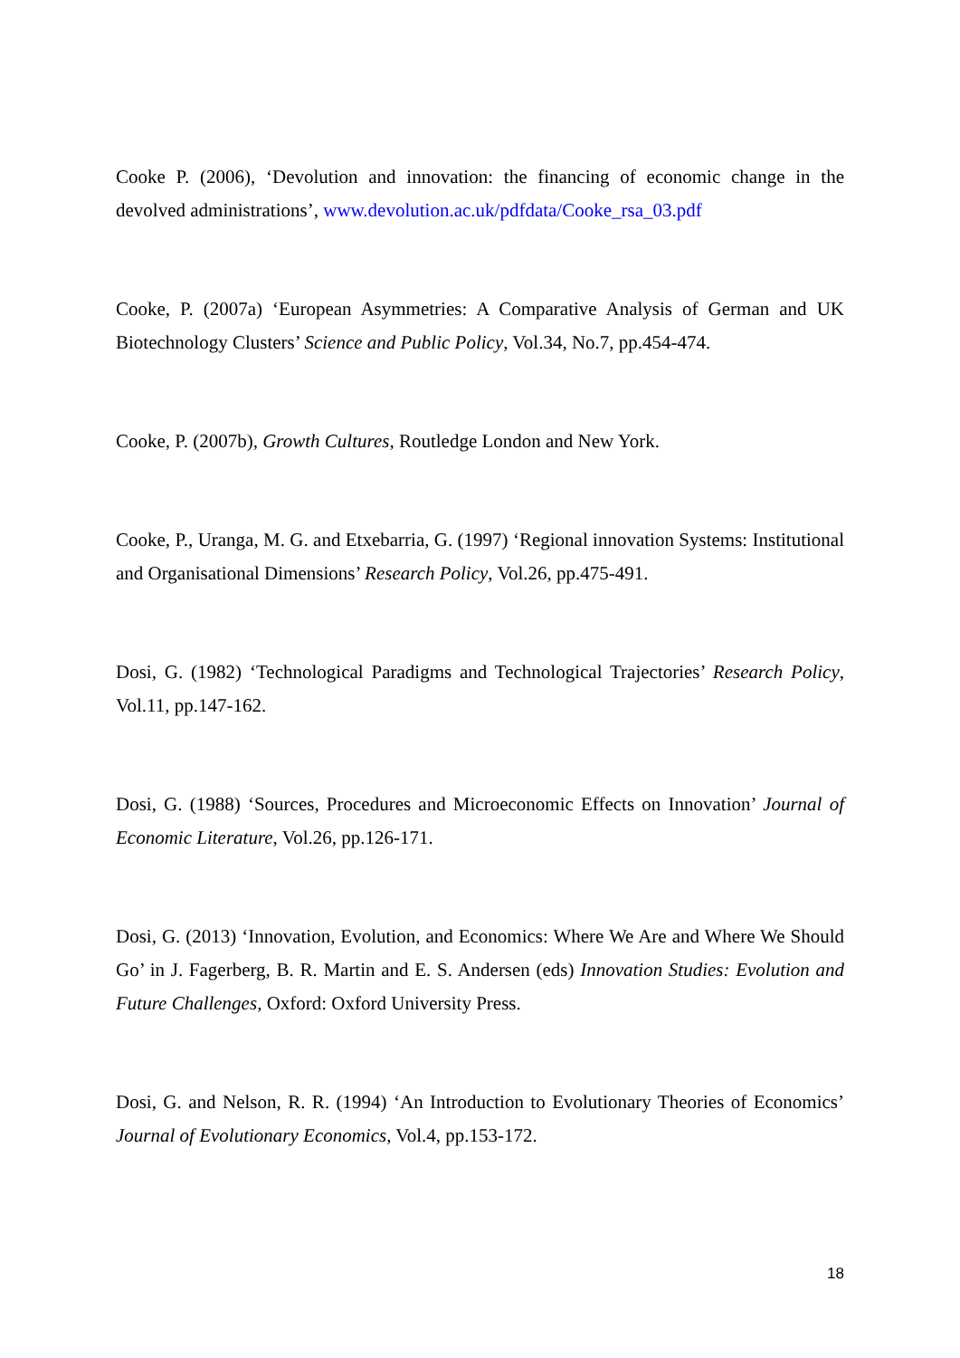Cooke P. (2006), ‘Devolution and innovation: the financing of economic change in the devolved administrations’, www.devolution.ac.uk/pdfdata/Cooke_rsa_03.pdf
Cooke, P. (2007a) ‘European Asymmetries: A Comparative Analysis of German and UK Biotechnology Clusters’ Science and Public Policy, Vol.34, No.7, pp.454-474.
Cooke, P. (2007b), Growth Cultures, Routledge London and New York.
Cooke, P., Uranga, M. G. and Etxebarria, G. (1997) ‘Regional innovation Systems: Institutional and Organisational Dimensions’ Research Policy, Vol.26, pp.475-491.
Dosi, G. (1982) ‘Technological Paradigms and Technological Trajectories’ Research Policy, Vol.11, pp.147-162.
Dosi, G. (1988) ‘Sources, Procedures and Microeconomic Effects on Innovation’ Journal of Economic Literature, Vol.26, pp.126-171.
Dosi, G. (2013) ‘Innovation, Evolution, and Economics: Where We Are and Where We Should Go’ in J. Fagerberg, B. R. Martin and E. S. Andersen (eds) Innovation Studies: Evolution and Future Challenges, Oxford: Oxford University Press.
Dosi, G. and Nelson, R. R. (1994) ‘An Introduction to Evolutionary Theories of Economics’ Journal of Evolutionary Economics, Vol.4, pp.153-172.
18